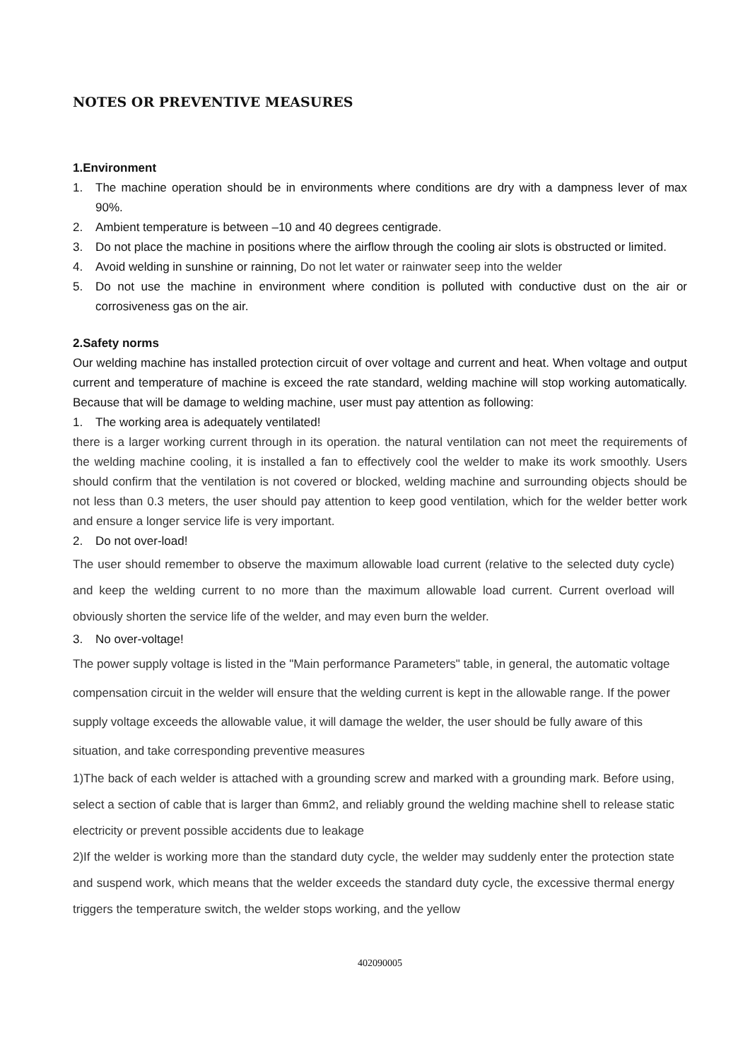NOTES OR PREVENTIVE MEASURES
1.Environment
1. The machine operation should be in environments where conditions are dry with a dampness lever of max 90%.
2. Ambient temperature is between –10 and 40 degrees centigrade.
3. Do not place the machine in positions where the airflow through the cooling air slots is obstructed or limited.
4. Avoid welding in sunshine or rainning, Do not let water or rainwater seep into the welder
5. Do not use the machine in environment where condition is polluted with conductive dust on the air or corrosiveness gas on the air.
2.Safety norms
Our welding machine has installed protection circuit of over voltage and current and heat. When voltage and output current and temperature of machine is exceed the rate standard, welding machine will stop working automatically. Because that will be damage to welding machine, user must pay attention as following:
1. The working area is adequately ventilated!
there is a larger working current through in its operation. the natural ventilation can not meet the requirements of the welding machine cooling, it is installed a fan to effectively cool the welder to make its work smoothly. Users should confirm that the ventilation is not covered or blocked, welding machine and surrounding objects should be not less than 0.3 meters, the user should pay attention to keep good ventilation, which for the welder better work and ensure a longer service life is very important.
2. Do not over-load!
The user should remember to observe the maximum allowable load current (relative to the selected duty cycle) and keep the welding current to no more than the maximum allowable load current. Current overload will obviously shorten the service life of the welder, and may even burn the welder.
3. No over-voltage!
The power supply voltage is listed in the "Main performance Parameters" table, in general, the automatic voltage compensation circuit in the welder will ensure that the welding current is kept in the allowable range. If the power supply voltage exceeds the allowable value, it will damage the welder, the user should be fully aware of this situation, and take corresponding preventive measures
1)The back of each welder is attached with a grounding screw and marked with a grounding mark. Before using, select a section of cable that is larger than 6mm2, and reliably ground the welding machine shell to release static electricity or prevent possible accidents due to leakage
2)If the welder is working more than the standard duty cycle, the welder may suddenly enter the protection state and suspend work, which means that the welder exceeds the standard duty cycle, the excessive thermal energy triggers the temperature switch, the welder stops working, and the yellow
402090005